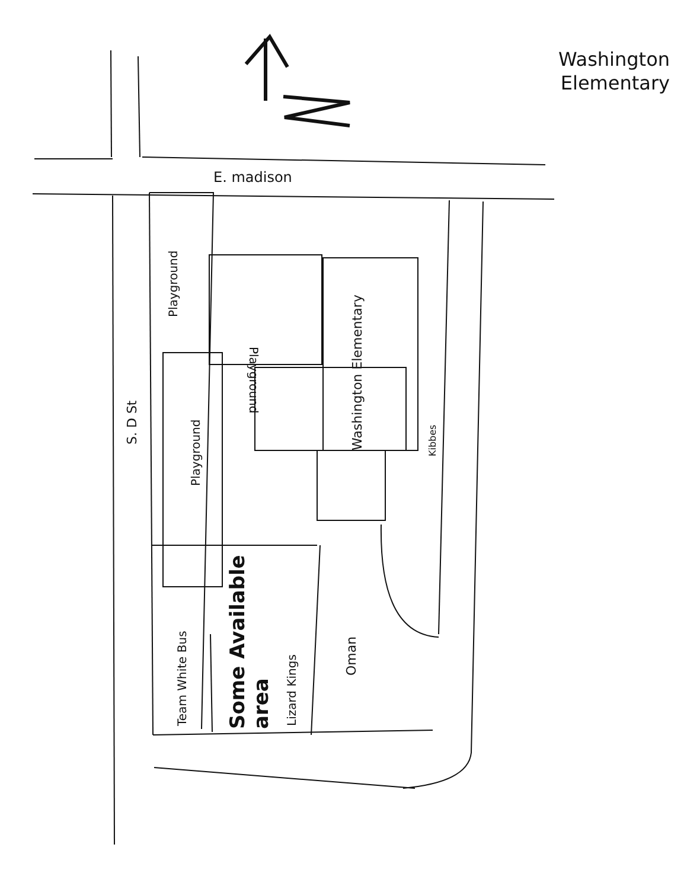Washington
Elementary
E. madison
S. D St
Playground
Playground
Playground
Washington Elementary Kibbes
Team White Bus
Some Available
area
Lizard Kings
Oman